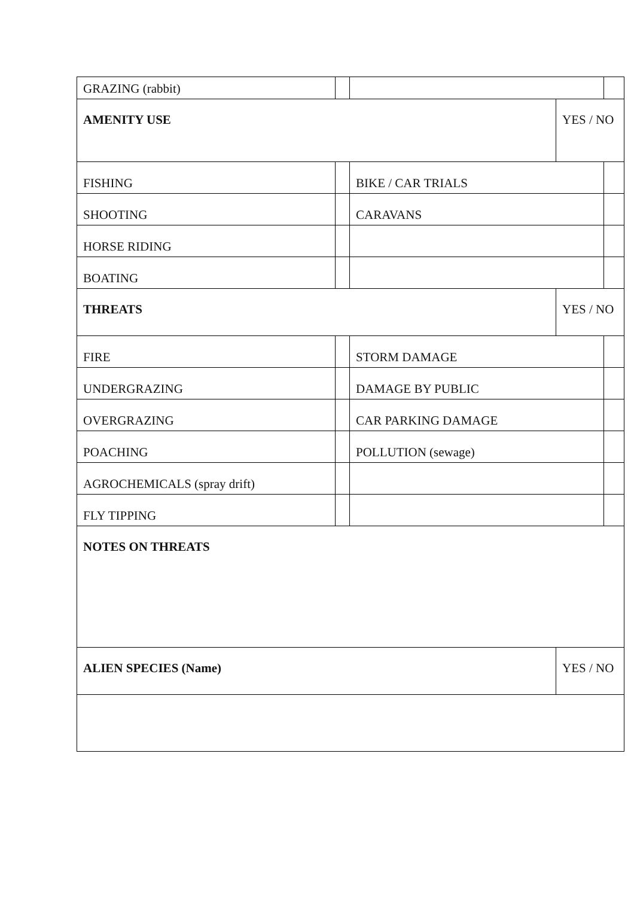| GRAZING (rabbit) | | | | |
| AMENITY USE | | | YES / NO | |
| FISHING | | BIKE / CAR TRIALS | | |
| SHOOTING | | CARAVANS | | |
| HORSE RIDING | | | | |
| BOATING | | | | |
| THREATS | | | YES / NO | |
| FIRE | | STORM DAMAGE | | |
| UNDERGRAZING | | DAMAGE BY PUBLIC | | |
| OVERGRAZING | | CAR PARKING DAMAGE | | |
| POACHING | | POLLUTION (sewage) | | |
| AGROCHEMICALS (spray drift) | | | | |
| FLY TIPPING | | | | |
| NOTES ON THREATS | | | | |
| ALIEN SPECIES (Name) | | | YES / NO | |